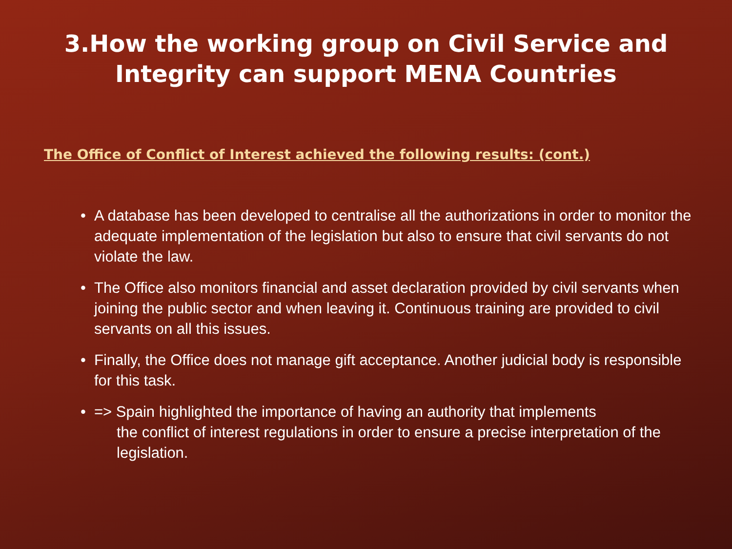3.How the working group on Civil Service and
Integrity can support MENA Countries
The Office of Conflict of Interest achieved the following results: (cont.)
• A database has been developed to centralise all the authorizations in order to monitor the adequate implementation of the legislation but also to ensure that civil servants do not violate the law.
• The Office also monitors financial and asset declaration provided by civil servants when joining the public sector and when leaving it. Continuous training are provided to civil servants on all this issues.
• Finally, the Office does not manage gift acceptance. Another judicial body is responsible for this task.
• => Spain highlighted the importance of having an authority that implements
the conflict of interest regulations in order to ensure a precise interpretation of the legislation.